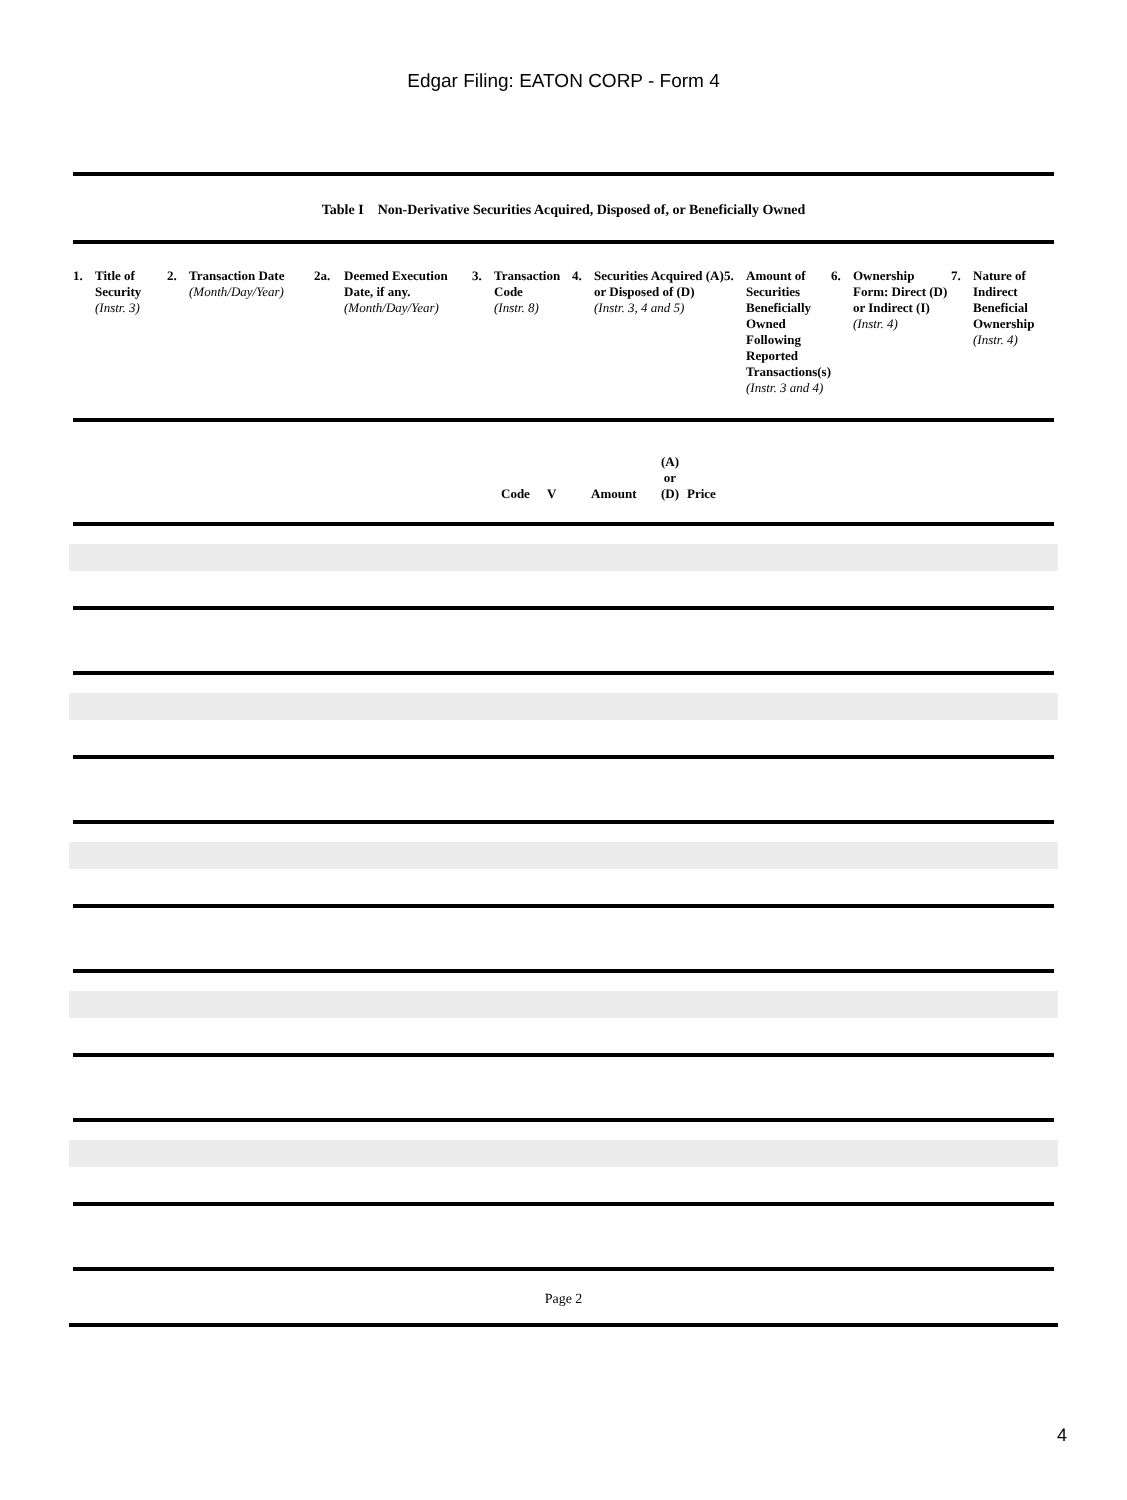Edgar Filing: EATON CORP - Form 4
Table I Non-Derivative Securities Acquired, Disposed of, or Beneficially Owned
| 1. | Title of Security (Instr. 3) | 2. | Transaction Date (Month/Day/Year) | 2a. | Deemed Execution Date, if any. (Month/Day/Year) | 3. | Transaction Code (Instr. 8) | 4. | Securities Acquired (A) or Disposed of (D) (Instr. 3, 4 and 5) | 5. | Amount of Securities Beneficially Owned Following Reported Transactions(s) (Instr. 3 and 4) | 6. | Ownership Form: Direct (D) or Indirect (I) (Instr. 4) | 7. | Nature of Indirect Beneficial Ownership (Instr. 4) |
| | Code | V | Amount | (A) or (D) | Price |
Page 2
4